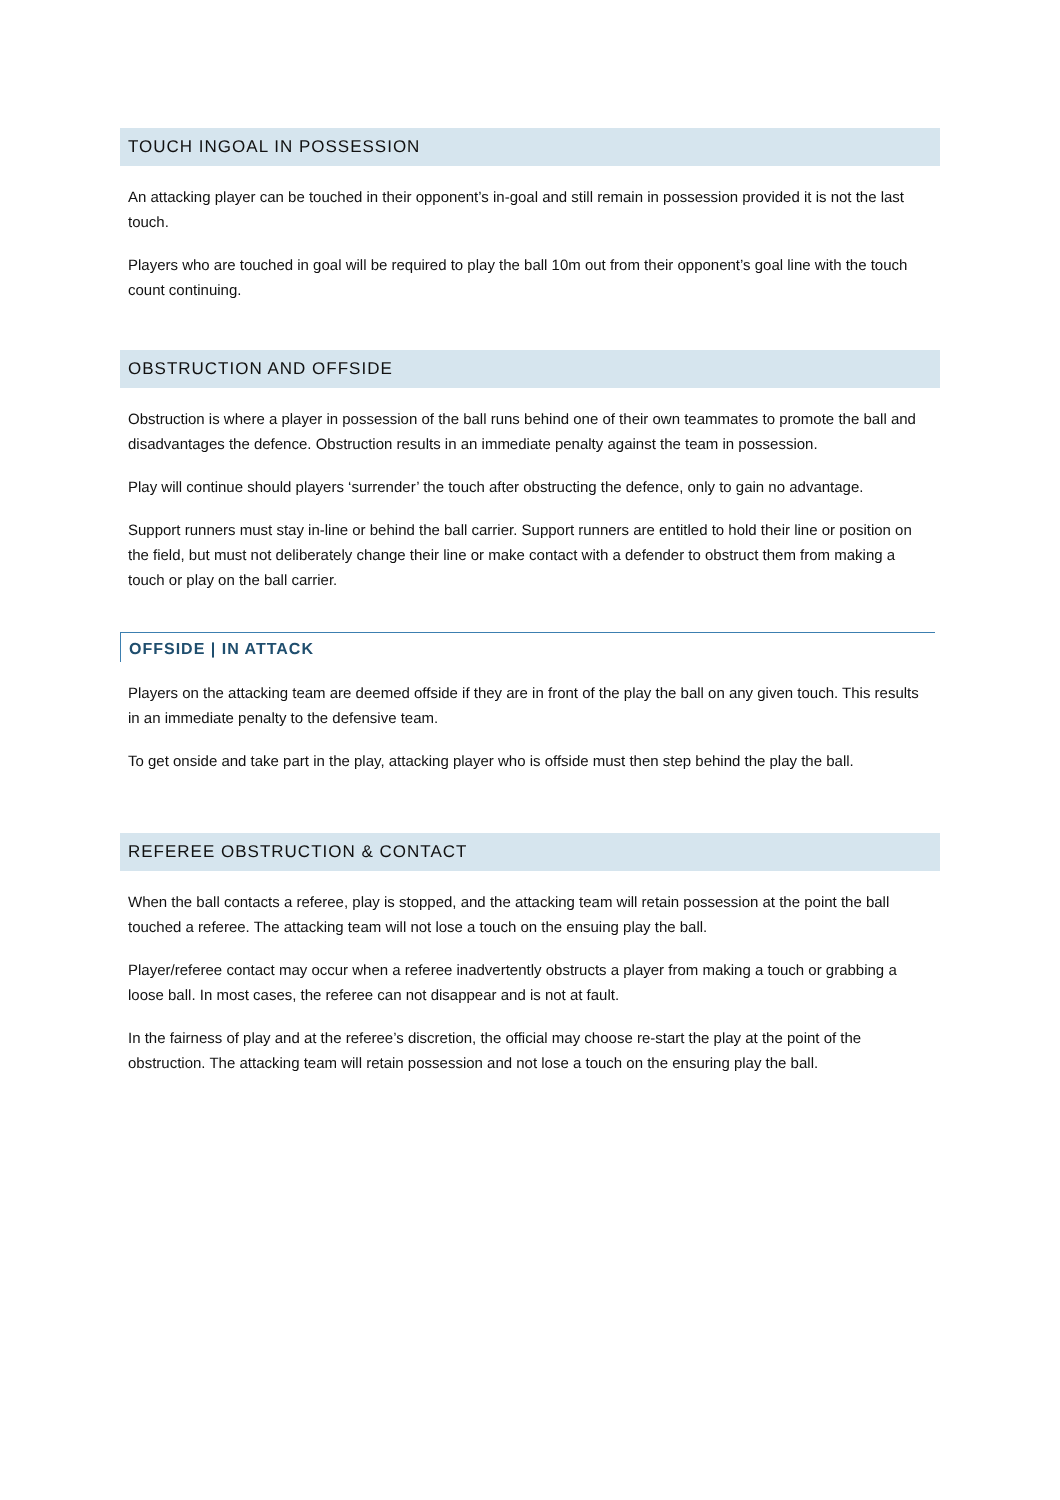TOUCH INGOAL IN POSSESSION
An attacking player can be touched in their opponent’s in-goal and still remain in possession provided it is not the last touch.
Players who are touched in goal will be required to play the ball 10m out from their opponent’s goal line with the touch count continuing.
OBSTRUCTION AND OFFSIDE
Obstruction is where a player in possession of the ball runs behind one of their own teammates to promote the ball and disadvantages the defence. Obstruction results in an immediate penalty against the team in possession.
Play will continue should players ‘surrender’ the touch after obstructing the defence, only to gain no advantage.
Support runners must stay in-line or behind the ball carrier. Support runners are entitled to hold their line or position on the field, but must not deliberately change their line or make contact with a defender to obstruct them from making a touch or play on the ball carrier.
OFFSIDE | IN ATTACK
Players on the attacking team are deemed offside if they are in front of the play the ball on any given touch. This results in an immediate penalty to the defensive team.
To get onside and take part in the play, attacking player who is offside must then step behind the play the ball.
REFEREE OBSTRUCTION & CONTACT
When the ball contacts a referee, play is stopped, and the attacking team will retain possession at the point the ball touched a referee. The attacking team will not lose a touch on the ensuing play the ball.
Player/referee contact may occur when a referee inadvertently obstructs a player from making a touch or grabbing a loose ball. In most cases, the referee can not disappear and is not at fault.
In the fairness of play and at the referee’s discretion, the official may choose re-start the play at the point of the obstruction. The attacking team will retain possession and not lose a touch on the ensuring play the ball.